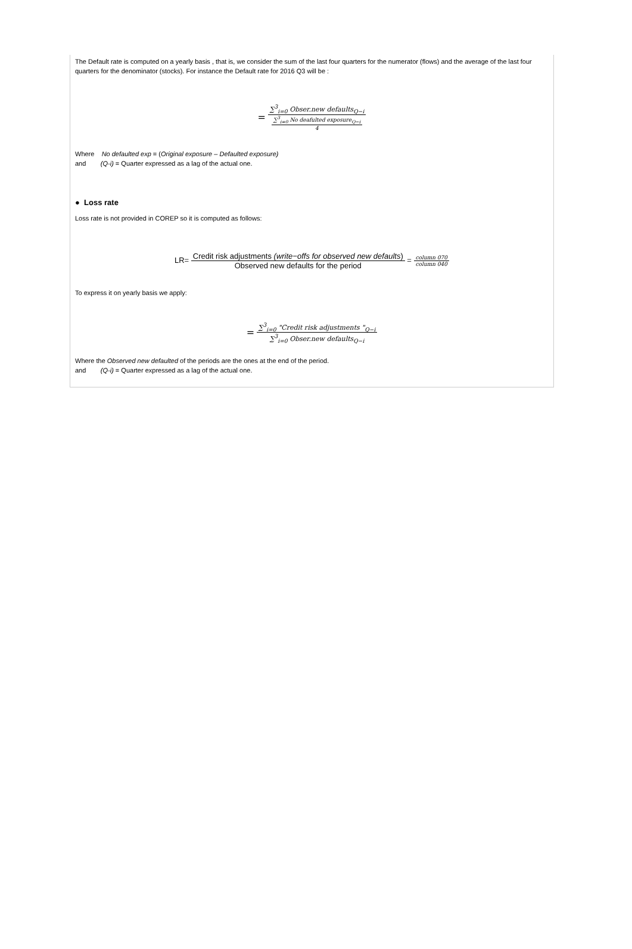The Default rate is computed on a yearly basis , that is, we consider the sum of the last four quarters for the numerator (flows) and the average of the last four quarters for the denominator (stocks). For instance the Default rate for 2016 Q3 will be :
=
∑<sup>3</sup><sub>i=0</sub> Obser.new defaults<sub>Q−i</sub>
∑<sup>3</sup><sub>i=0</sub> No deafulted exposure<sub>Q−i</sub>
4
Where No defaulted exp = (Original exposure – Defaulted exposure)
and (Q-i) = Quarter expressed as a lag of the actual one.
● Loss rate
Loss rate is not provided in COREP so it is computed as follows:
LR=
Credit risk adjustments (write−offs for observed new defaults)
Observed new defaults for the period
=
column 070
column 040
To express it on yearly basis we apply:
=
∑<sup>3</sup><sub>i=0</sub> "Credit risk adjustments "<sub>Q−i</sub>
∑<sup>3</sup><sub>i=0</sub> Obser.new defaults<sub>Q−i</sub>
Where the Observed new defaulted of the periods are the ones at the end of the period.
and (Q-i) = Quarter expressed as a lag of the actual one.